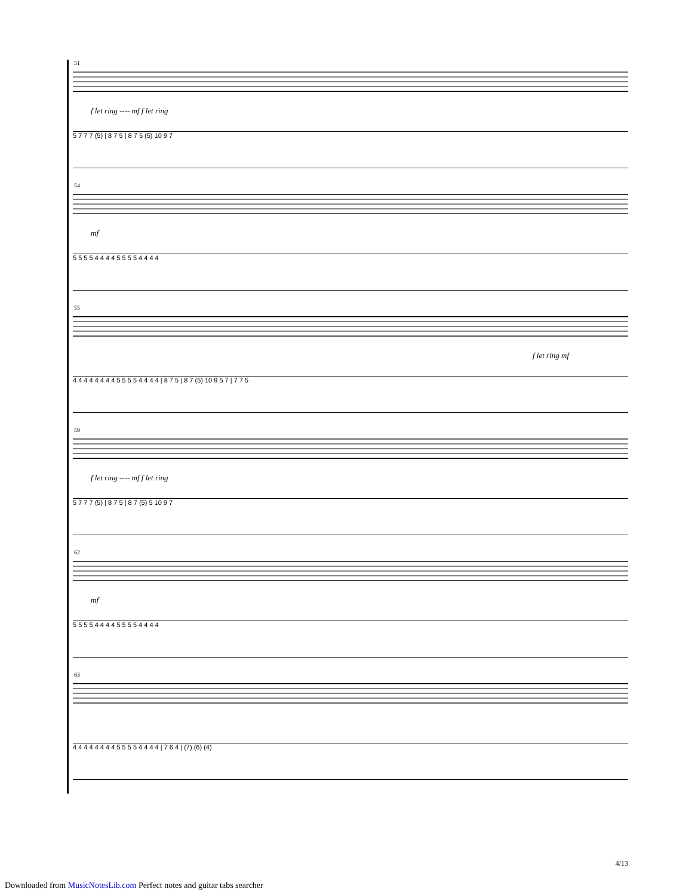51
f let ring ---- mf f let ring
5 7 7 7 (5) | 8 7 5 | 8 7 5 (5) 10 9 7
54
mf
5 5 5 5 4 4 4 4 5 5 5 5 4 4 4 4
55
f let ring mf
4 4 4 4 4 4 4 4 5 5 5 5 4 4 4 4 | 8 7 5 | 8 7 (5) 10 9 5 7 | 7 7 5
59
f let ring ---- mf f let ring
5 7 7 7 (5) | 8 7 5 | 8 7 (5) 5 10 9 7
62
mf
5 5 5 5 4 4 4 4 5 5 5 5 4 4 4 4
63
4 4 4 4 4 4 4 4 5 5 5 5 4 4 4 4 | 7 6 4 | (7) (6) (4)
4/13
Downloaded from MusicNotesLib.com Perfect notes and guitar tabs searcher